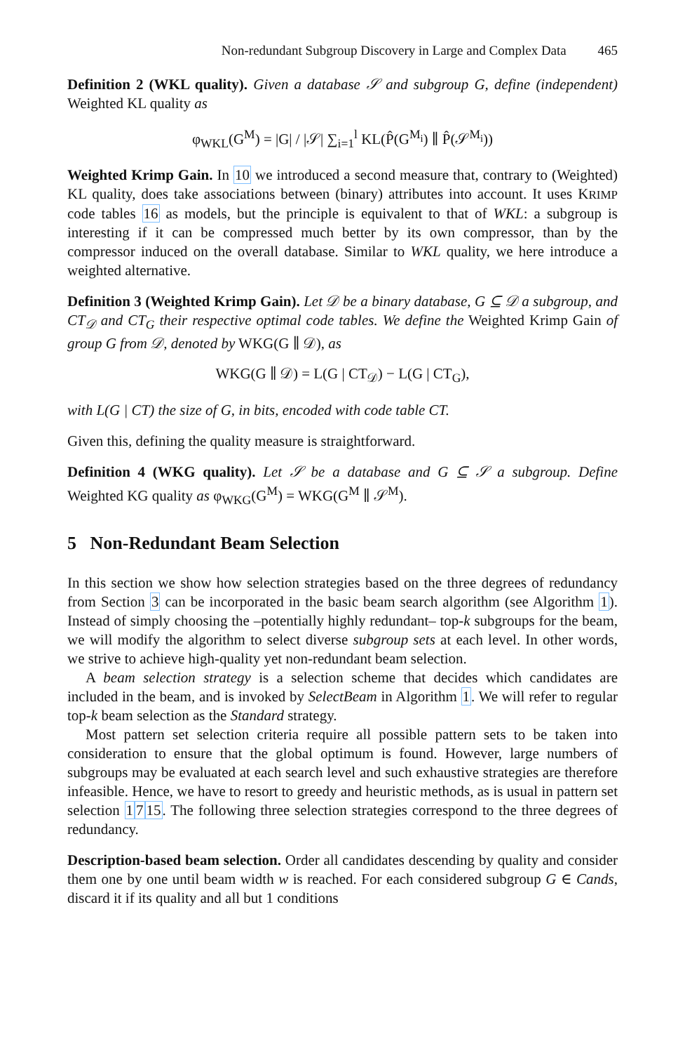Non-redundant Subgroup Discovery in Large and Complex Data 465
Definition 2 (WKL quality). Given a database 𝒮 and subgroup G, define (independent) Weighted KL quality as
φ<sub>WKL</sub>(G<sup>M</sup>) = |G| / |𝒮| ∑<sub>i=1</sub><sup>l</sup> KL(P̂(G<sup>M<sub>i</sub></sup>) ∥ P̂(𝒮<sup>M<sub>i</sub></sup>))
Weighted Krimp Gain. In 10 we introduced a second measure that, contrary to (Weighted) KL quality, does take associations between (binary) attributes into account. It uses KRIMP code tables 16 as models, but the principle is equivalent to that of WKL: a subgroup is interesting if it can be compressed much better by its own compressor, than by the compressor induced on the overall database. Similar to WKL quality, we here introduce a weighted alternative.
Definition 3 (Weighted Krimp Gain). Let 𝒟 be a binary database, G ⊆ 𝒟 a subgroup, and CT<sub>𝒟</sub> and CT<sub>G</sub> their respective optimal code tables. We define the Weighted Krimp Gain of group G from 𝒟, denoted by WKG(G ∥ 𝒟), as
WKG(G ∥ 𝒟) = L(G | CT<sub>𝒟</sub>) − L(G | CT<sub>G</sub>),
with L(G | CT) the size of G, in bits, encoded with code table CT.
Given this, defining the quality measure is straightforward.
Definition 4 (WKG quality). Let 𝒮 be a database and G ⊆ 𝒮 a subgroup. Define Weighted KG quality as φ<sub>WKG</sub>(G<sup>M</sup>) = WKG(G<sup>M</sup> ∥ 𝒮<sup>M</sup>).
5 Non-Redundant Beam Selection
In this section we show how selection strategies based on the three degrees of redundancy from Section 3 can be incorporated in the basic beam search algorithm (see Algorithm 1). Instead of simply choosing the –potentially highly redundant– top-k subgroups for the beam, we will modify the algorithm to select diverse subgroup sets at each level. In other words, we strive to achieve high-quality yet non-redundant beam selection.
A beam selection strategy is a selection scheme that decides which candidates are included in the beam, and is invoked by SelectBeam in Algorithm 1. We will refer to regular top-k beam selection as the Standard strategy.
Most pattern set selection criteria require all possible pattern sets to be taken into consideration to ensure that the global optimum is found. However, large numbers of subgroups may be evaluated at each search level and such exhaustive strategies are therefore infeasible. Hence, we have to resort to greedy and heuristic methods, as is usual in pattern set selection 1715. The following three selection strategies correspond to the three degrees of redundancy.
Description-based beam selection. Order all candidates descending by quality and consider them one by one until beam width w is reached. For each considered subgroup G ∈ Cands, discard it if its quality and all but 1 conditions